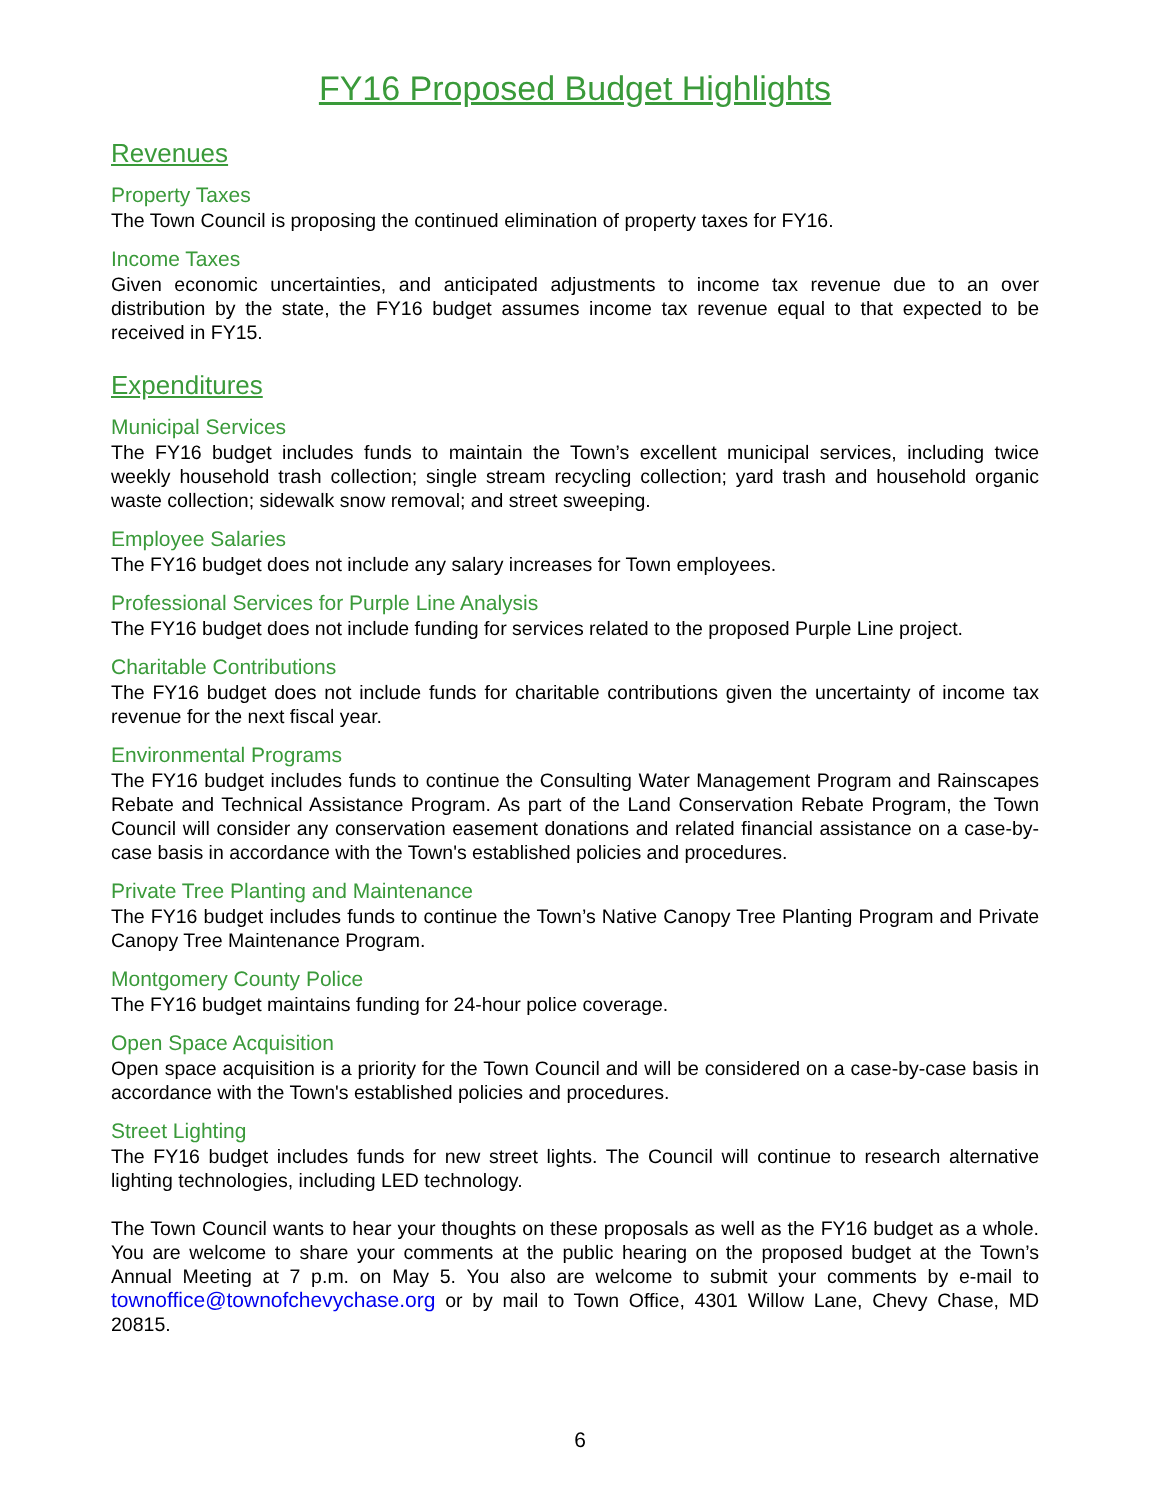FY16 Proposed Budget Highlights
Revenues
Property Taxes
The Town Council is proposing the continued elimination of property taxes for FY16.
Income Taxes
Given economic uncertainties, and anticipated adjustments to income tax revenue due to an over distribution by the state, the FY16 budget assumes income tax revenue equal to that expected to be received in FY15.
Expenditures
Municipal Services
The FY16 budget includes funds to maintain the Town’s excellent municipal services, including twice weekly household trash collection; single stream recycling collection; yard trash and household organic waste collection; sidewalk snow removal; and street sweeping.
Employee Salaries
The FY16 budget does not include any salary increases for Town employees.
Professional Services for Purple Line Analysis
The FY16 budget does not include funding for services related to the proposed Purple Line project.
Charitable Contributions
The FY16 budget does not include funds for charitable contributions given the uncertainty of income tax revenue for the next fiscal year.
Environmental Programs
The FY16 budget includes funds to continue the Consulting Water Management Program and Rainscapes Rebate and Technical Assistance Program. As part of the Land Conservation Rebate Program, the Town Council will consider any conservation easement donations and related financial assistance on a case-by-case basis in accordance with the Town's established policies and procedures.
Private Tree Planting and Maintenance
The FY16 budget includes funds to continue the Town’s Native Canopy Tree Planting Program and Private Canopy Tree Maintenance Program.
Montgomery County Police
The FY16 budget maintains funding for 24-hour police coverage.
Open Space Acquisition
Open space acquisition is a priority for the Town Council and will be considered on a case-by-case basis in accordance with the Town's established policies and procedures.
Street Lighting
The FY16 budget includes funds for new street lights. The Council will continue to research alternative lighting technologies, including LED technology.
The Town Council wants to hear your thoughts on these proposals as well as the FY16 budget as a whole. You are welcome to share your comments at the public hearing on the proposed budget at the Town’s Annual Meeting at 7 p.m. on May 5. You also are welcome to submit your comments by e-mail to townoffice@townofchevychase.org or by mail to Town Office, 4301 Willow Lane, Chevy Chase, MD 20815.
6